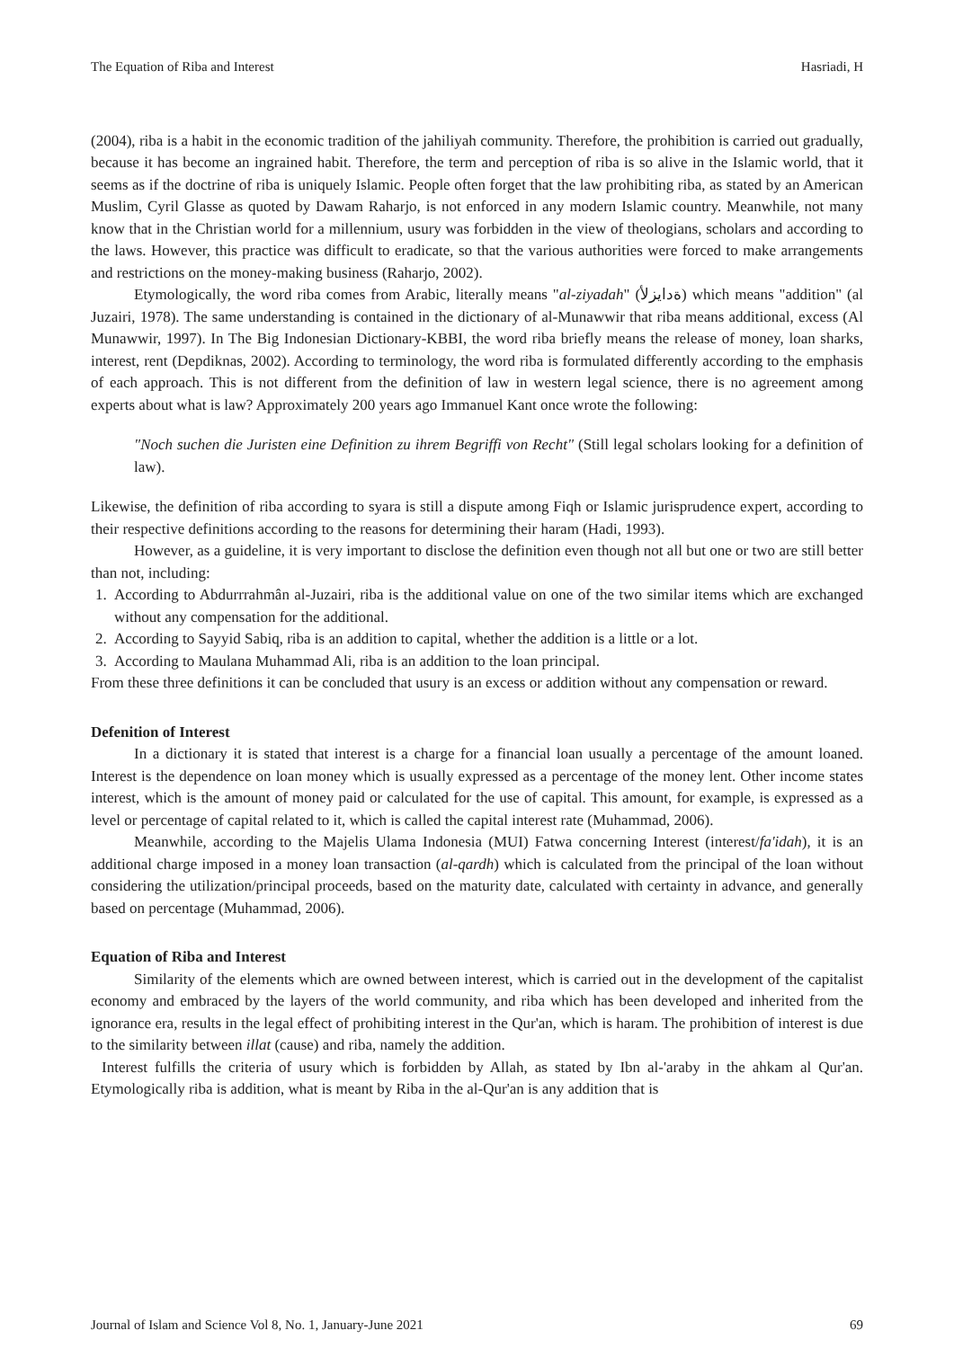The Equation of Riba and Interest Hasriadi, H
(2004), riba is a habit in the economic tradition of the jahiliyah community. Therefore, the prohibition is carried out gradually, because it has become an ingrained habit. Therefore, the term and perception of riba is so alive in the Islamic world, that it seems as if the doctrine of riba is uniquely Islamic. People often forget that the law prohibiting riba, as stated by an American Muslim, Cyril Glasse as quoted by Dawam Raharjo, is not enforced in any modern Islamic country. Meanwhile, not many know that in the Christian world for a millennium, usury was forbidden in the view of theologians, scholars and according to the laws. However, this practice was difficult to eradicate, so that the various authorities were forced to make arrangements and restrictions on the money-making business (Raharjo, 2002).
Etymologically, the word riba comes from Arabic, literally means "al-ziyadah" (ةدايزلأ) which means "addition" (al Juzairi, 1978). The same understanding is contained in the dictionary of al-Munawwir that riba means additional, excess (Al Munawwir, 1997). In The Big Indonesian Dictionary-KBBI, the word riba briefly means the release of money, loan sharks, interest, rent (Depdiknas, 2002). According to terminology, the word riba is formulated differently according to the emphasis of each approach. This is not different from the definition of law in western legal science, there is no agreement among experts about what is law? Approximately 200 years ago Immanuel Kant once wrote the following:
"Noch suchen die Juristen eine Definition zu ihrem Begriffi von Recht" (Still legal scholars looking for a definition of law).
Likewise, the definition of riba according to syara is still a dispute among Fiqh or Islamic jurisprudence expert, according to their respective definitions according to the reasons for determining their haram (Hadi, 1993).
However, as a guideline, it is very important to disclose the definition even though not all but one or two are still better than not, including:
1. According to Abdurrrahmân al-Juzairi, riba is the additional value on one of the two similar items which are exchanged without any compensation for the additional.
2. According to Sayyid Sabiq, riba is an addition to capital, whether the addition is a little or a lot.
3. According to Maulana Muhammad Ali, riba is an addition to the loan principal.
From these three definitions it can be concluded that usury is an excess or addition without any compensation or reward.
Defenition of Interest
In a dictionary it is stated that interest is a charge for a financial loan usually a percentage of the amount loaned. Interest is the dependence on loan money which is usually expressed as a percentage of the money lent. Other income states interest, which is the amount of money paid or calculated for the use of capital. This amount, for example, is expressed as a level or percentage of capital related to it, which is called the capital interest rate (Muhammad, 2006).
Meanwhile, according to the Majelis Ulama Indonesia (MUI) Fatwa concerning Interest (interest/fa'idah), it is an additional charge imposed in a money loan transaction (al-qardh) which is calculated from the principal of the loan without considering the utilization/principal proceeds, based on the maturity date, calculated with certainty in advance, and generally based on percentage (Muhammad, 2006).
Equation of Riba and Interest
Similarity of the elements which are owned between interest, which is carried out in the development of the capitalist economy and embraced by the layers of the world community, and riba which has been developed and inherited from the ignorance era, results in the legal effect of prohibiting interest in the Qur'an, which is haram. The prohibition of interest is due to the similarity between illat (cause) and riba, namely the addition.
Interest fulfills the criteria of usury which is forbidden by Allah, as stated by Ibn al-'araby in the ahkam al Qur'an. Etymologically riba is addition, what is meant by Riba in the al-Qur'an is any addition that is
Journal of Islam and Science Vol 8, No. 1, January-June 2021 69